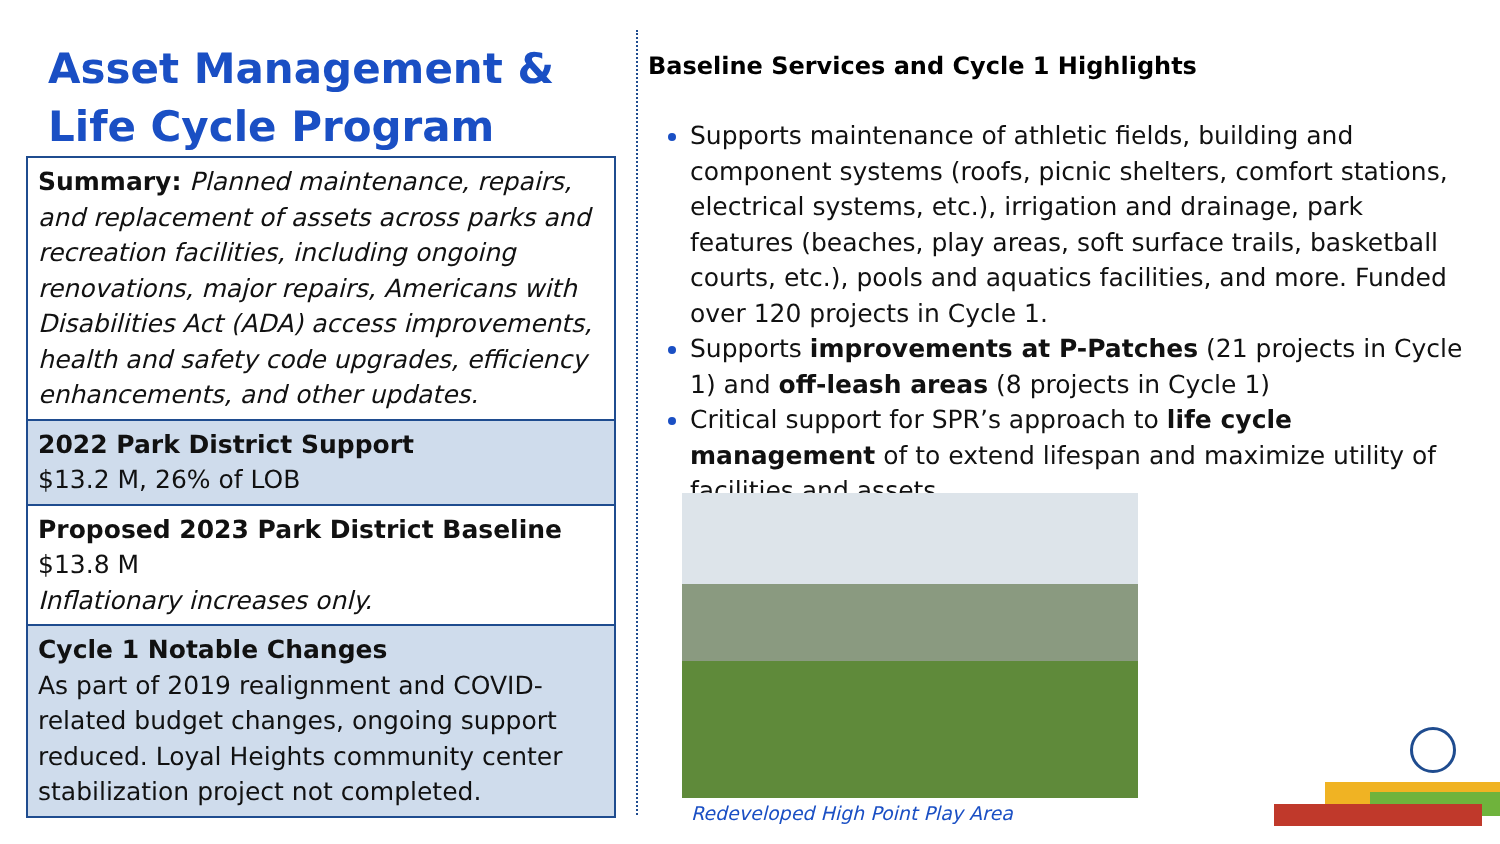Asset Management &
Life Cycle Program
Summary: Planned maintenance, repairs, and replacement of assets across parks and recreation facilities, including ongoing renovations, major repairs, Americans with Disabilities Act (ADA) access improvements, health and safety code upgrades, efficiency enhancements, and other updates.
2022 Park District Support
$13.2 M, 26% of LOB
Proposed 2023 Park District Baseline
$13.8 M
Inflationary increases only.
Cycle 1 Notable Changes
As part of 2019 realignment and COVID-related budget changes, ongoing support reduced. Loyal Heights community center stabilization project not completed.
Baseline Services and Cycle 1 Highlights
Supports maintenance of athletic fields, building and component systems (roofs, picnic shelters, comfort stations, electrical systems, etc.), irrigation and drainage, park features (beaches, play areas, soft surface trails, basketball courts, etc.), pools and aquatics facilities, and more. Funded over 120 projects in Cycle 1.
Supports improvements at P-Patches (21 projects in Cycle 1) and off-leash areas (8 projects in Cycle 1)
Critical support for SPR’s approach to life cycle management of to extend lifespan and maximize utility of facilities and assets.
Redeveloped High Point Play Area